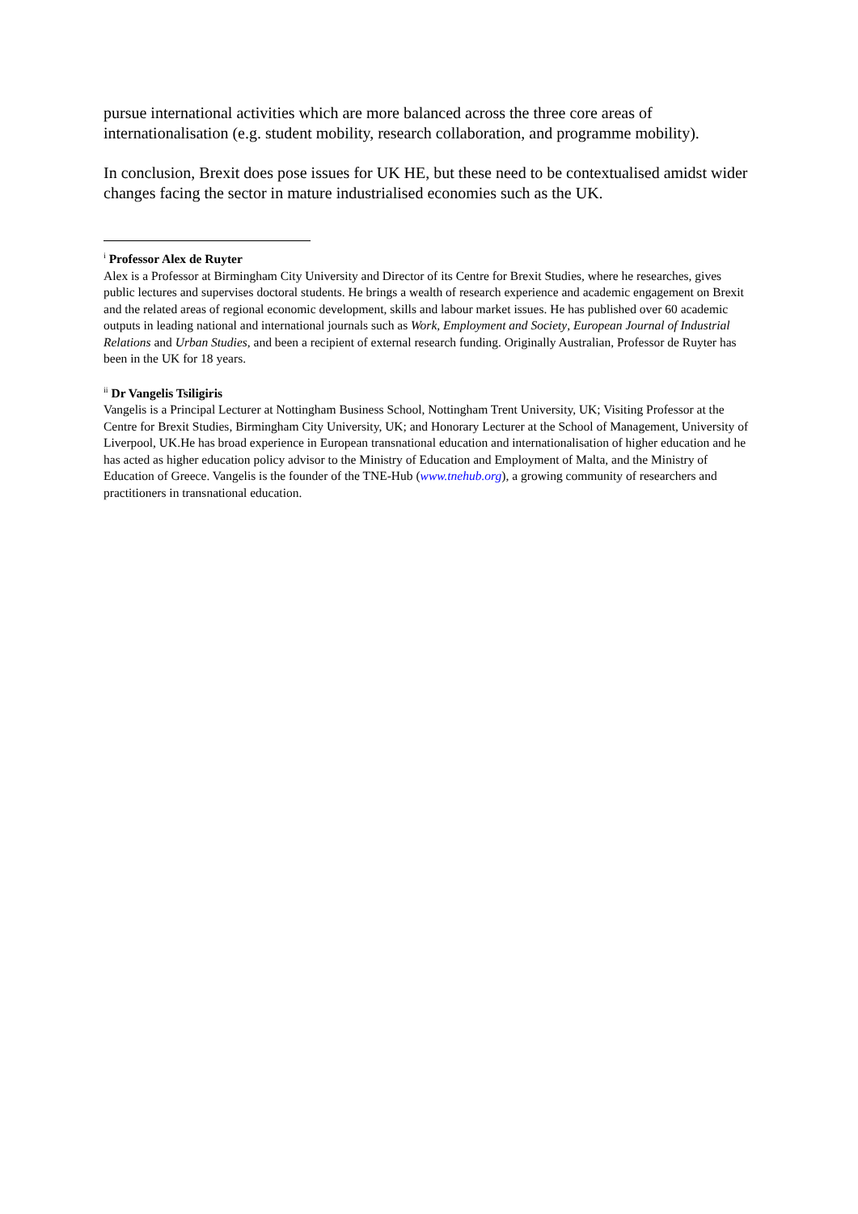pursue international activities which are more balanced across the three core areas of internationalisation (e.g. student mobility, research collaboration, and programme mobility).
In conclusion, Brexit does pose issues for UK HE, but these need to be contextualised amidst wider changes facing the sector in mature industrialised economies such as the UK.
<sup>i</sup> Professor Alex de Ruyter
Alex is a Professor at Birmingham City University and Director of its Centre for Brexit Studies, where he researches, gives public lectures and supervises doctoral students. He brings a wealth of research experience and academic engagement on Brexit and the related areas of regional economic development, skills and labour market issues. He has published over 60 academic outputs in leading national and international journals such as Work, Employment and Society, European Journal of Industrial Relations and Urban Studies, and been a recipient of external research funding. Originally Australian, Professor de Ruyter has been in the UK for 18 years.
<sup>ii</sup> Dr Vangelis Tsiligiris
Vangelis is a Principal Lecturer at Nottingham Business School, Nottingham Trent University, UK; Visiting Professor at the Centre for Brexit Studies, Birmingham City University, UK; and Honorary Lecturer at the School of Management, University of Liverpool, UK.He has broad experience in European transnational education and internationalisation of higher education and he has acted as higher education policy advisor to the Ministry of Education and Employment of Malta, and the Ministry of Education of Greece. Vangelis is the founder of the TNE-Hub (www.tnehub.org), a growing community of researchers and practitioners in transnational education.